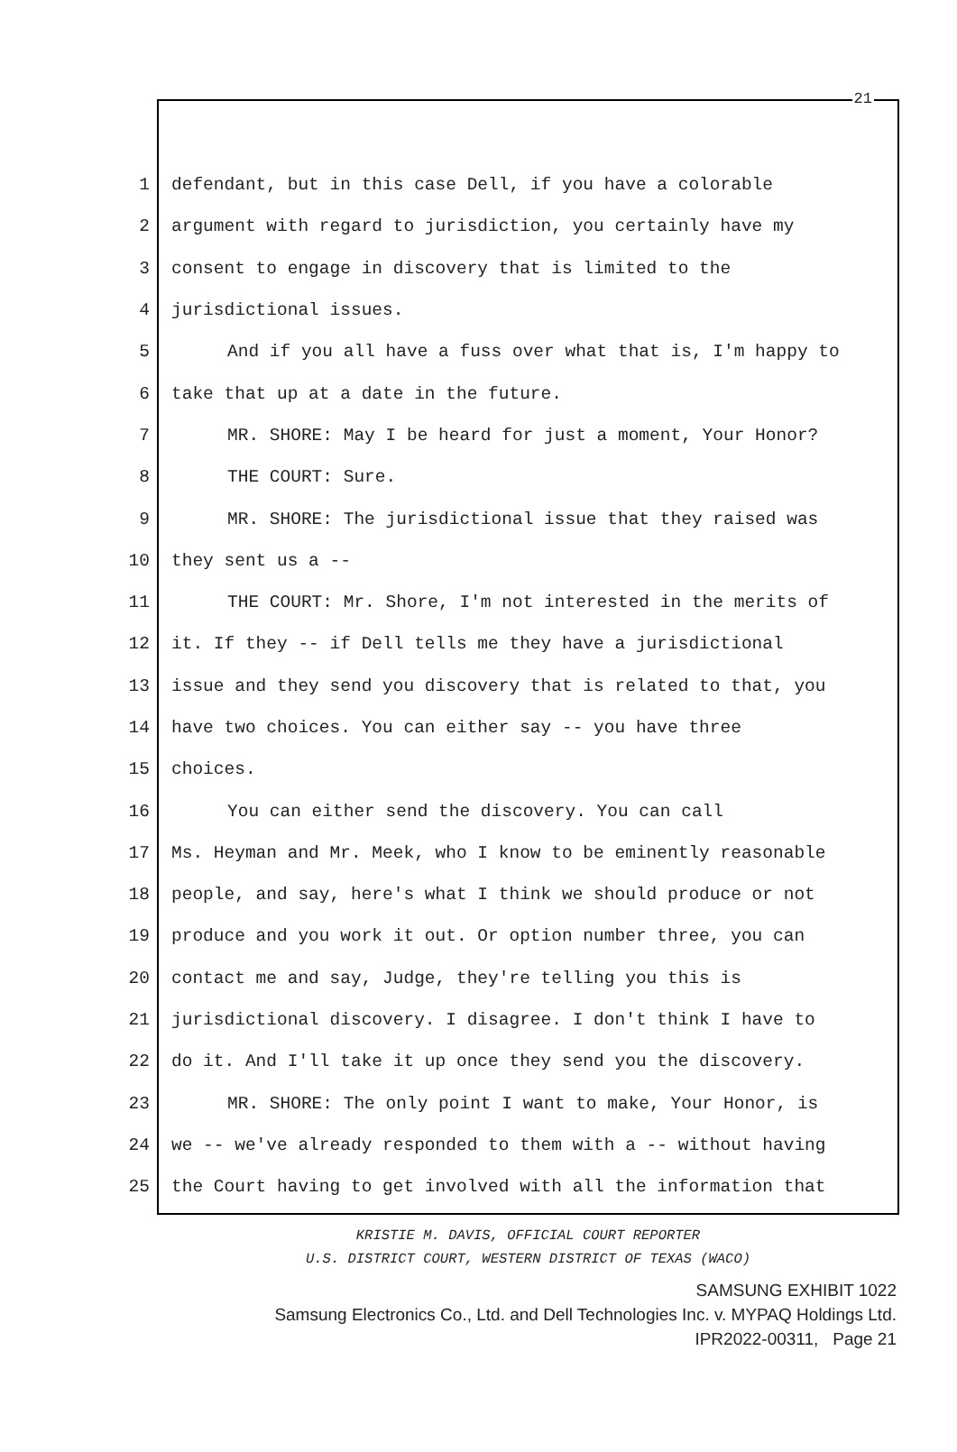21
1 defendant, but in this case Dell, if you have a colorable
2 argument with regard to jurisdiction, you certainly have my
3 consent to engage in discovery that is limited to the
4 jurisdictional issues.
5 And if you all have a fuss over what that is, I'm happy to
6 take that up at a date in the future.
7 MR. SHORE: May I be heard for just a moment, Your Honor?
8 THE COURT: Sure.
9 MR. SHORE: The jurisdictional issue that they raised was
10 they sent us a --
11 THE COURT: Mr. Shore, I'm not interested in the merits of
12 it. If they -- if Dell tells me they have a jurisdictional
13 issue and they send you discovery that is related to that, you
14 have two choices. You can either say -- you have three
15 choices.
16 You can either send the discovery. You can call
17 Ms. Heyman and Mr. Meek, who I know to be eminently reasonable
18 people, and say, here's what I think we should produce or not
19 produce and you work it out. Or option number three, you can
20 contact me and say, Judge, they're telling you this is
21 jurisdictional discovery. I disagree. I don't think I have to
22 do it. And I'll take it up once they send you the discovery.
23 MR. SHORE: The only point I want to make, Your Honor, is
24 we -- we've already responded to them with a -- without having
25 the Court having to get involved with all the information that
KRISTIE M. DAVIS, OFFICIAL COURT REPORTER
U.S. DISTRICT COURT, WESTERN DISTRICT OF TEXAS (WACO)
SAMSUNG EXHIBIT 1022
Samsung Electronics Co., Ltd. and Dell Technologies Inc. v. MYPAQ Holdings Ltd.
IPR2022-00311, Page 21